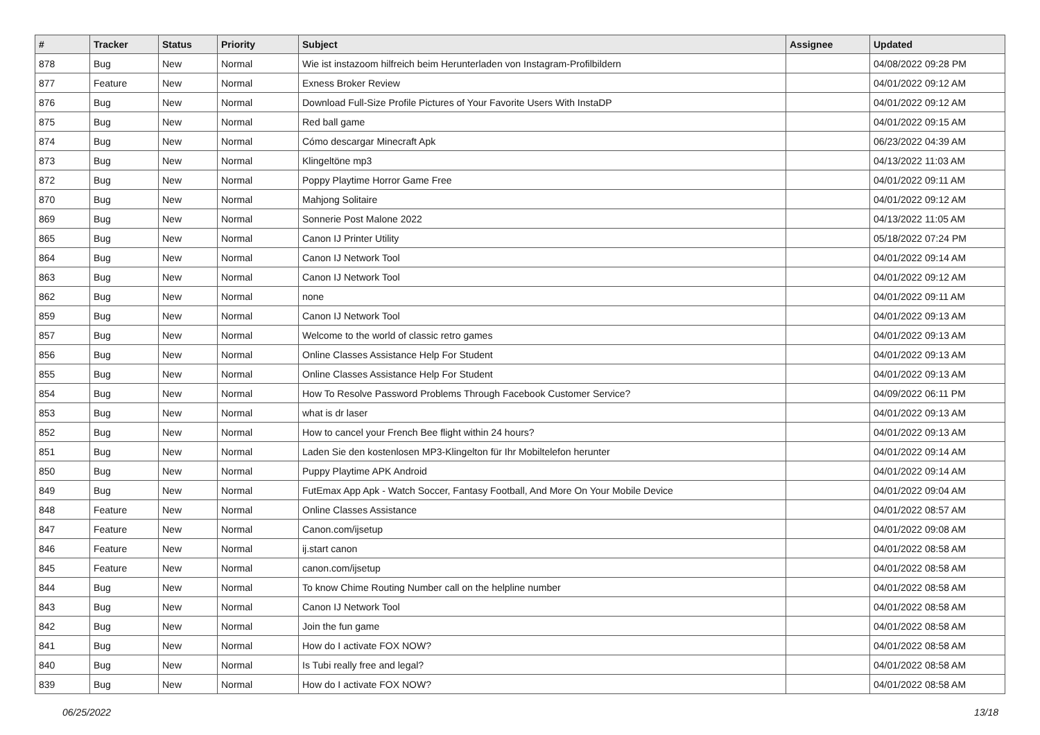| # | Tracker | Status | Priority | Subject | Assignee | Updated |
| --- | --- | --- | --- | --- | --- | --- |
| 878 | Bug | New | Normal | Wie ist instazoom hilfreich beim Herunterladen von Instagram-Profilbildern | | 04/08/2022 09:28 PM |
| 877 | Feature | New | Normal | Exness Broker Review | | 04/01/2022 09:12 AM |
| 876 | Bug | New | Normal | Download Full-Size Profile Pictures of Your Favorite Users With InstaDP | | 04/01/2022 09:12 AM |
| 875 | Bug | New | Normal | Red ball game | | 04/01/2022 09:15 AM |
| 874 | Bug | New | Normal | Cómo descargar Minecraft Apk | | 06/23/2022 04:39 AM |
| 873 | Bug | New | Normal | Klingeltöne mp3 | | 04/13/2022 11:03 AM |
| 872 | Bug | New | Normal | Poppy Playtime Horror Game Free | | 04/01/2022 09:11 AM |
| 870 | Bug | New | Normal | Mahjong Solitaire | | 04/01/2022 09:12 AM |
| 869 | Bug | New | Normal | Sonnerie Post Malone 2022 | | 04/13/2022 11:05 AM |
| 865 | Bug | New | Normal | Canon IJ Printer Utility | | 05/18/2022 07:24 PM |
| 864 | Bug | New | Normal | Canon IJ Network Tool | | 04/01/2022 09:14 AM |
| 863 | Bug | New | Normal | Canon IJ Network Tool | | 04/01/2022 09:12 AM |
| 862 | Bug | New | Normal | none | | 04/01/2022 09:11 AM |
| 859 | Bug | New | Normal | Canon IJ Network Tool | | 04/01/2022 09:13 AM |
| 857 | Bug | New | Normal | Welcome to the world of classic retro games | | 04/01/2022 09:13 AM |
| 856 | Bug | New | Normal | Online Classes Assistance Help For Student | | 04/01/2022 09:13 AM |
| 855 | Bug | New | Normal | Online Classes Assistance Help For Student | | 04/01/2022 09:13 AM |
| 854 | Bug | New | Normal | How To Resolve Password Problems Through Facebook Customer Service? | | 04/09/2022 06:11 PM |
| 853 | Bug | New | Normal | what is dr laser | | 04/01/2022 09:13 AM |
| 852 | Bug | New | Normal | How to cancel your French Bee flight within 24 hours? | | 04/01/2022 09:13 AM |
| 851 | Bug | New | Normal | Laden Sie den kostenlosen MP3-Klingelton für Ihr Mobiltelefon herunter | | 04/01/2022 09:14 AM |
| 850 | Bug | New | Normal | Puppy Playtime APK Android | | 04/01/2022 09:14 AM |
| 849 | Bug | New | Normal | FutEmax App Apk - Watch Soccer, Fantasy Football, And More On Your Mobile Device | | 04/01/2022 09:04 AM |
| 848 | Feature | New | Normal | Online Classes Assistance | | 04/01/2022 08:57 AM |
| 847 | Feature | New | Normal | Canon.com/ijsetup | | 04/01/2022 09:08 AM |
| 846 | Feature | New | Normal | ij.start canon | | 04/01/2022 08:58 AM |
| 845 | Feature | New | Normal | canon.com/ijsetup | | 04/01/2022 08:58 AM |
| 844 | Bug | New | Normal | To know Chime Routing Number call on the helpline number | | 04/01/2022 08:58 AM |
| 843 | Bug | New | Normal | Canon IJ Network Tool | | 04/01/2022 08:58 AM |
| 842 | Bug | New | Normal | Join the fun game | | 04/01/2022 08:58 AM |
| 841 | Bug | New | Normal | How do I activate FOX NOW? | | 04/01/2022 08:58 AM |
| 840 | Bug | New | Normal | Is Tubi really free and legal? | | 04/01/2022 08:58 AM |
| 839 | Bug | New | Normal | How do I activate FOX NOW? | | 04/01/2022 08:58 AM |
06/25/2022 13/18